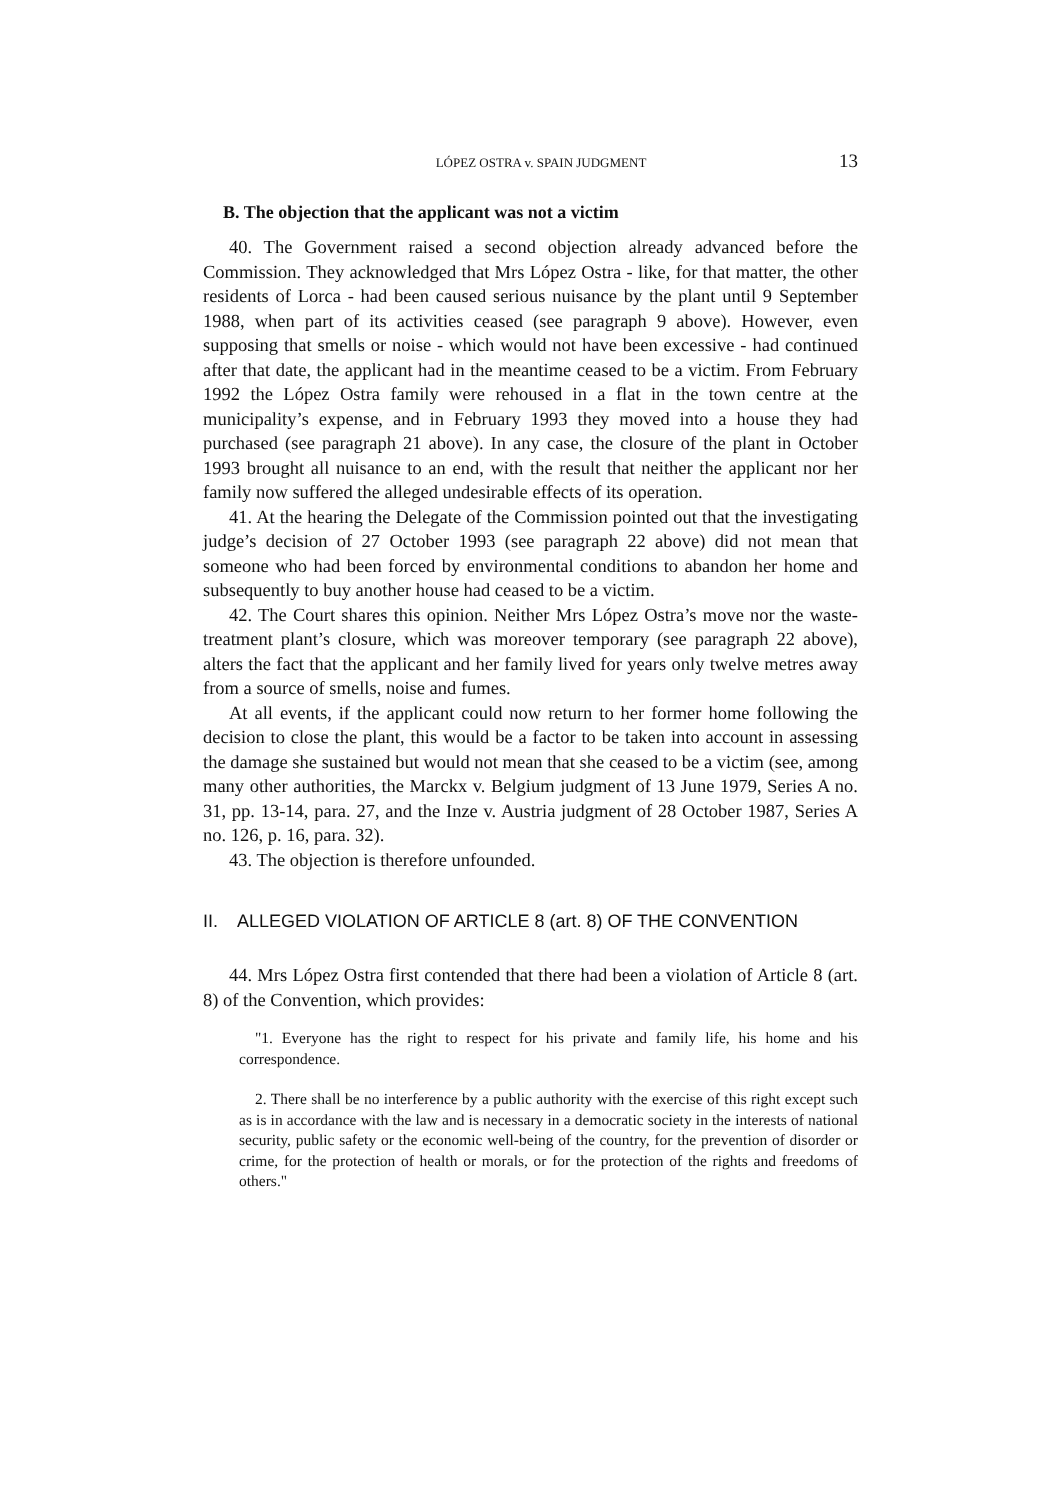LÓPEZ OSTRA v. SPAIN JUDGMENT 13
B. The objection that the applicant was not a victim
40. The Government raised a second objection already advanced before the Commission. They acknowledged that Mrs López Ostra - like, for that matter, the other residents of Lorca - had been caused serious nuisance by the plant until 9 September 1988, when part of its activities ceased (see paragraph 9 above). However, even supposing that smells or noise - which would not have been excessive - had continued after that date, the applicant had in the meantime ceased to be a victim. From February 1992 the López Ostra family were rehoused in a flat in the town centre at the municipality’s expense, and in February 1993 they moved into a house they had purchased (see paragraph 21 above). In any case, the closure of the plant in October 1993 brought all nuisance to an end, with the result that neither the applicant nor her family now suffered the alleged undesirable effects of its operation.
41. At the hearing the Delegate of the Commission pointed out that the investigating judge’s decision of 27 October 1993 (see paragraph 22 above) did not mean that someone who had been forced by environmental conditions to abandon her home and subsequently to buy another house had ceased to be a victim.
42. The Court shares this opinion. Neither Mrs López Ostra’s move nor the waste-treatment plant’s closure, which was moreover temporary (see paragraph 22 above), alters the fact that the applicant and her family lived for years only twelve metres away from a source of smells, noise and fumes.
At all events, if the applicant could now return to her former home following the decision to close the plant, this would be a factor to be taken into account in assessing the damage she sustained but would not mean that she ceased to be a victim (see, among many other authorities, the Marckx v. Belgium judgment of 13 June 1979, Series A no. 31, pp. 13-14, para. 27, and the Inze v. Austria judgment of 28 October 1987, Series A no. 126, p. 16, para. 32).
43. The objection is therefore unfounded.
II. ALLEGED VIOLATION OF ARTICLE 8 (art. 8) OF THE CONVENTION
44. Mrs López Ostra first contended that there had been a violation of Article 8 (art. 8) of the Convention, which provides:
"1. Everyone has the right to respect for his private and family life, his home and his correspondence.
2. There shall be no interference by a public authority with the exercise of this right except such as is in accordance with the law and is necessary in a democratic society in the interests of national security, public safety or the economic well-being of the country, for the prevention of disorder or crime, for the protection of health or morals, or for the protection of the rights and freedoms of others."